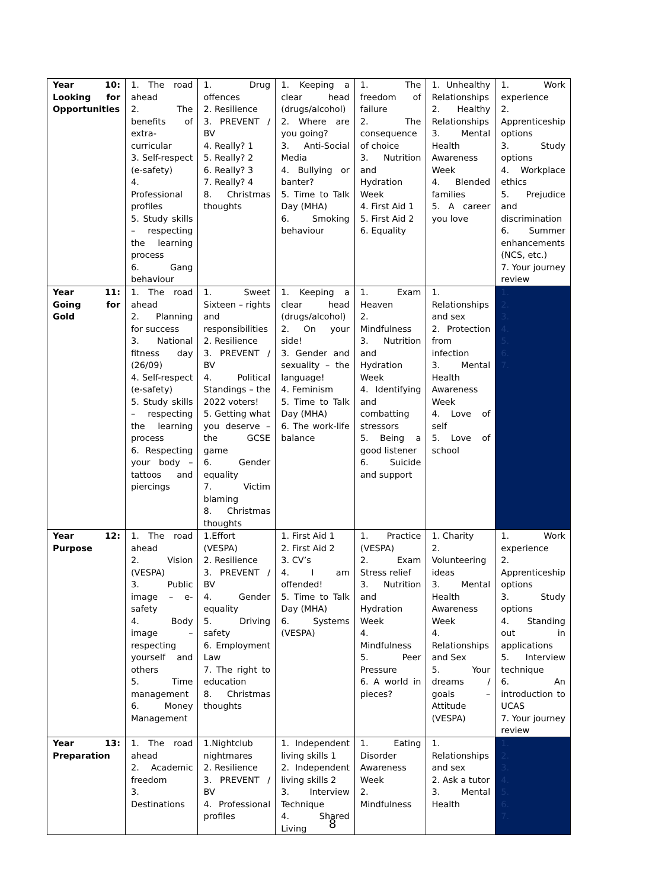| Year 10: Looking for Opportunities | 1. The road ahead 2. The benefits of extra-curricular 3. Self-respect (e-safety) 4. Professional profiles 5. Study skills – respecting the learning process 6. Gang behaviour | 1. Drug offences 2. Resilience 3. PREVENT / BV 4. Really? 1 5. Really? 2 6. Really? 3 7. Really? 4 8. Christmas thoughts | 1. Keeping a clear head (drugs/alcohol) 2. Where are you going? 3. Anti-Social Media 4. Bullying or banter? 5. Time to Talk Day (MHA) 6. Smoking behaviour | 1. The freedom of failure 2. The consequence of choice 3. Nutrition and Hydration Week 4. First Aid 1 5. First Aid 2 6. Equality | 1. Unhealthy Relationships 2. Healthy Relationships 3. Mental Health Awareness Week 4. Blended families 5. A career you love | 1. Work experience 2. Apprenticeship options 3. Study options 4. Workplace ethics 5. Prejudice and discrimination 6. Summer enhancements (NCS, etc.) 7. Your journey review |
| Year 11: Going for Gold | 1. The road ahead 2. Planning for success 3. National fitness day (26/09) 4. Self-respect (e-safety) 5. Study skills – respecting the learning process 6. Respecting your body – tattoos and piercings | 1. Sweet Sixteen – rights and responsibilities 2. Resilience 3. PREVENT / BV 4. Political Standings – the 2022 voters! 5. Getting what you deserve – the GCSE game 6. Gender equality 7. Victim blaming 8. Christmas thoughts | 1. Keeping a clear head (drugs/alcohol) 2. On your side! 3. Gender and sexuality – the language! 4. Feminism 5. Time to Talk Day (MHA) 6. The work-life balance | 1. Exam Heaven 2. Mindfulness 3. Nutrition and Hydration Week 4. Identifying and combatting stressors 5. Being a good listener 6. Suicide and support | 1. Relationships and sex 2. Protection from infection 3. Mental Health Awareness Week 4. Love of self 5. Love of school | 1. 2. 3. 4. 5. 6. 7. |
| Year 12: Purpose | 1. The road ahead 2. Vision (VESPA) 3. Public image – e-safety 4. Body image – respecting yourself and others 5. Time management 6. Money Management | 1.Effort (VESPA) 2. Resilience 3. PREVENT / BV 4. Gender equality 5. Driving safety 6. Employment Law 7. The right to education 8. Christmas thoughts | 1. First Aid 1 2. First Aid 2 3. CV’s 4. I am offended! 5. Time to Talk Day (MHA) 6. Systems (VESPA) | 1. Practice (VESPA) 2. Exam Stress relief 3. Nutrition and Hydration Week 4. Mindfulness 5. Peer Pressure 6. A world in pieces? | 1. Charity 2. Volunteering ideas 3. Mental Health Awareness Week 4. Relationships and Sex 5. Your dreams / goals – Attitude (VESPA) | 1. Work experience 2. Apprenticeship options 3. Study options 4. Standing out in applications 5. Interview technique 6. An introduction to UCAS 7. Your journey review |
| Year 13: Preparation | 1. The road ahead 2. Academic freedom 3. Destinations | 1.Nightclub nightmares 2. Resilience 3. PREVENT / BV 4. Professional profiles | 1. Independent living skills 1 2. Independent living skills 2 3. Interview Technique 4. Shared Living | 1. Eating Disorder Awareness Week 2. Mindfulness | 1. Relationships and sex 2. Ask a tutor 3. Mental Health | 1. 2. 3. 4. 5. 6. 7. |
8